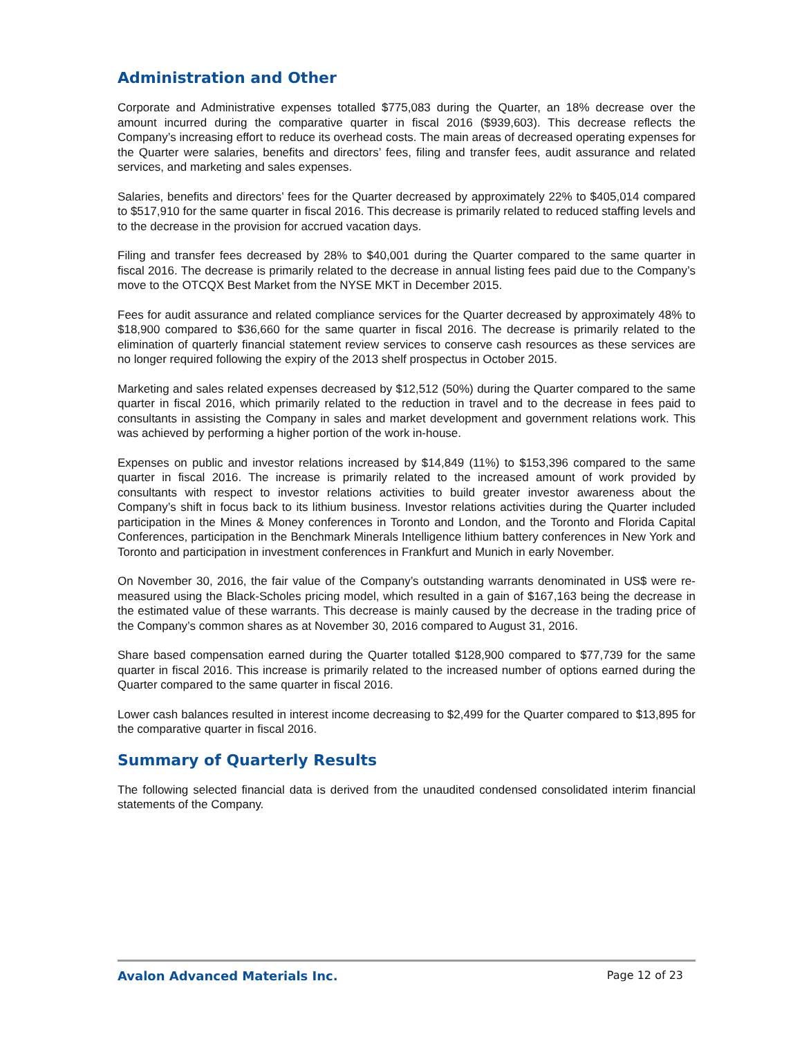Administration and Other
Corporate and Administrative expenses totalled $775,083 during the Quarter, an 18% decrease over the amount incurred during the comparative quarter in fiscal 2016 ($939,603). This decrease reflects the Company’s increasing effort to reduce its overhead costs. The main areas of decreased operating expenses for the Quarter were salaries, benefits and directors’ fees, filing and transfer fees, audit assurance and related services, and marketing and sales expenses.
Salaries, benefits and directors’ fees for the Quarter decreased by approximately 22% to $405,014 compared to $517,910 for the same quarter in fiscal 2016. This decrease is primarily related to reduced staffing levels and to the decrease in the provision for accrued vacation days.
Filing and transfer fees decreased by 28% to $40,001 during the Quarter compared to the same quarter in fiscal 2016. The decrease is primarily related to the decrease in annual listing fees paid due to the Company’s move to the OTCQX Best Market from the NYSE MKT in December 2015.
Fees for audit assurance and related compliance services for the Quarter decreased by approximately 48% to $18,900 compared to $36,660 for the same quarter in fiscal 2016. The decrease is primarily related to the elimination of quarterly financial statement review services to conserve cash resources as these services are no longer required following the expiry of the 2013 shelf prospectus in October 2015.
Marketing and sales related expenses decreased by $12,512 (50%) during the Quarter compared to the same quarter in fiscal 2016, which primarily related to the reduction in travel and to the decrease in fees paid to consultants in assisting the Company in sales and market development and government relations work. This was achieved by performing a higher portion of the work in-house.
Expenses on public and investor relations increased by $14,849 (11%) to $153,396 compared to the same quarter in fiscal 2016. The increase is primarily related to the increased amount of work provided by consultants with respect to investor relations activities to build greater investor awareness about the Company’s shift in focus back to its lithium business. Investor relations activities during the Quarter included participation in the Mines & Money conferences in Toronto and London, and the Toronto and Florida Capital Conferences, participation in the Benchmark Minerals Intelligence lithium battery conferences in New York and Toronto and participation in investment conferences in Frankfurt and Munich in early November.
On November 30, 2016, the fair value of the Company’s outstanding warrants denominated in US$ were re-measured using the Black-Scholes pricing model, which resulted in a gain of $167,163 being the decrease in the estimated value of these warrants. This decrease is mainly caused by the decrease in the trading price of the Company’s common shares as at November 30, 2016 compared to August 31, 2016.
Share based compensation earned during the Quarter totalled $128,900 compared to $77,739 for the same quarter in fiscal 2016. This increase is primarily related to the increased number of options earned during the Quarter compared to the same quarter in fiscal 2016.
Lower cash balances resulted in interest income decreasing to $2,499 for the Quarter compared to $13,895 for the comparative quarter in fiscal 2016.
Summary of Quarterly Results
The following selected financial data is derived from the unaudited condensed consolidated interim financial statements of the Company.
Avalon Advanced Materials Inc. Page 12 of 23